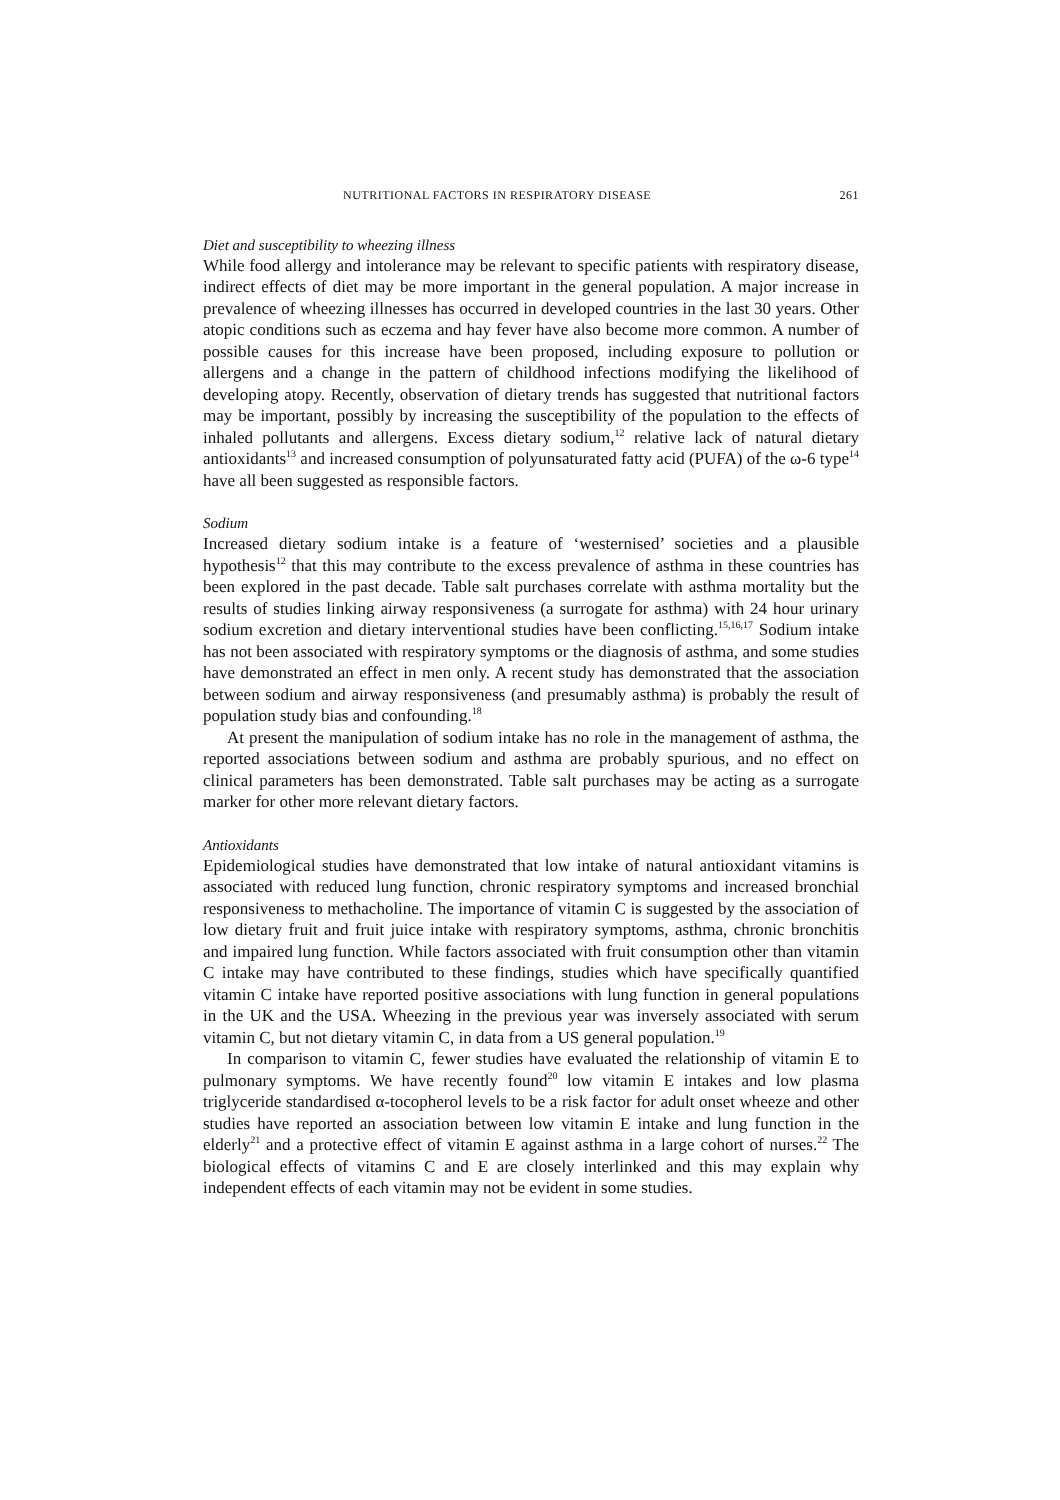NUTRITIONAL FACTORS IN RESPIRATORY DISEASE 261
Diet and susceptibility to wheezing illness
While food allergy and intolerance may be relevant to specific patients with respiratory disease, indirect effects of diet may be more important in the general population. A major increase in prevalence of wheezing illnesses has occurred in developed countries in the last 30 years. Other atopic conditions such as eczema and hay fever have also become more common. A number of possible causes for this increase have been proposed, including exposure to pollution or allergens and a change in the pattern of childhood infections modifying the likelihood of developing atopy. Recently, observation of dietary trends has suggested that nutritional factors may be important, possibly by increasing the susceptibility of the population to the effects of inhaled pollutants and allergens. Excess dietary sodium,<sup>12</sup> relative lack of natural dietary antioxidants<sup>13</sup> and increased consumption of polyunsaturated fatty acid (PUFA) of the ω-6 type<sup>14</sup> have all been suggested as responsible factors.
Sodium
Increased dietary sodium intake is a feature of ‘westernised’ societies and a plausible hypothesis<sup>12</sup> that this may contribute to the excess prevalence of asthma in these countries has been explored in the past decade. Table salt purchases correlate with asthma mortality but the results of studies linking airway responsiveness (a surrogate for asthma) with 24 hour urinary sodium excretion and dietary interventional studies have been conflicting.<sup>15,16,17</sup> Sodium intake has not been associated with respiratory symptoms or the diagnosis of asthma, and some studies have demonstrated an effect in men only. A recent study has demonstrated that the association between sodium and airway responsiveness (and presumably asthma) is probably the result of population study bias and confounding.<sup>18</sup>
At present the manipulation of sodium intake has no role in the management of asthma, the reported associations between sodium and asthma are probably spurious, and no effect on clinical parameters has been demonstrated. Table salt purchases may be acting as a surrogate marker for other more relevant dietary factors.
Antioxidants
Epidemiological studies have demonstrated that low intake of natural antioxidant vitamins is associated with reduced lung function, chronic respiratory symptoms and increased bronchial responsiveness to methacholine. The importance of vitamin C is suggested by the association of low dietary fruit and fruit juice intake with respiratory symptoms, asthma, chronic bronchitis and impaired lung function. While factors associated with fruit consumption other than vitamin C intake may have contributed to these findings, studies which have specifically quantified vitamin C intake have reported positive associations with lung function in general populations in the UK and the USA. Wheezing in the previous year was inversely associated with serum vitamin C, but not dietary vitamin C, in data from a US general population.<sup>19</sup>
In comparison to vitamin C, fewer studies have evaluated the relationship of vitamin E to pulmonary symptoms. We have recently found<sup>20</sup> low vitamin E intakes and low plasma triglyceride standardised α-tocopherol levels to be a risk factor for adult onset wheeze and other studies have reported an association between low vitamin E intake and lung function in the elderly<sup>21</sup> and a protective effect of vitamin E against asthma in a large cohort of nurses.<sup>22</sup> The biological effects of vitamins C and E are closely interlinked and this may explain why independent effects of each vitamin may not be evident in some studies.